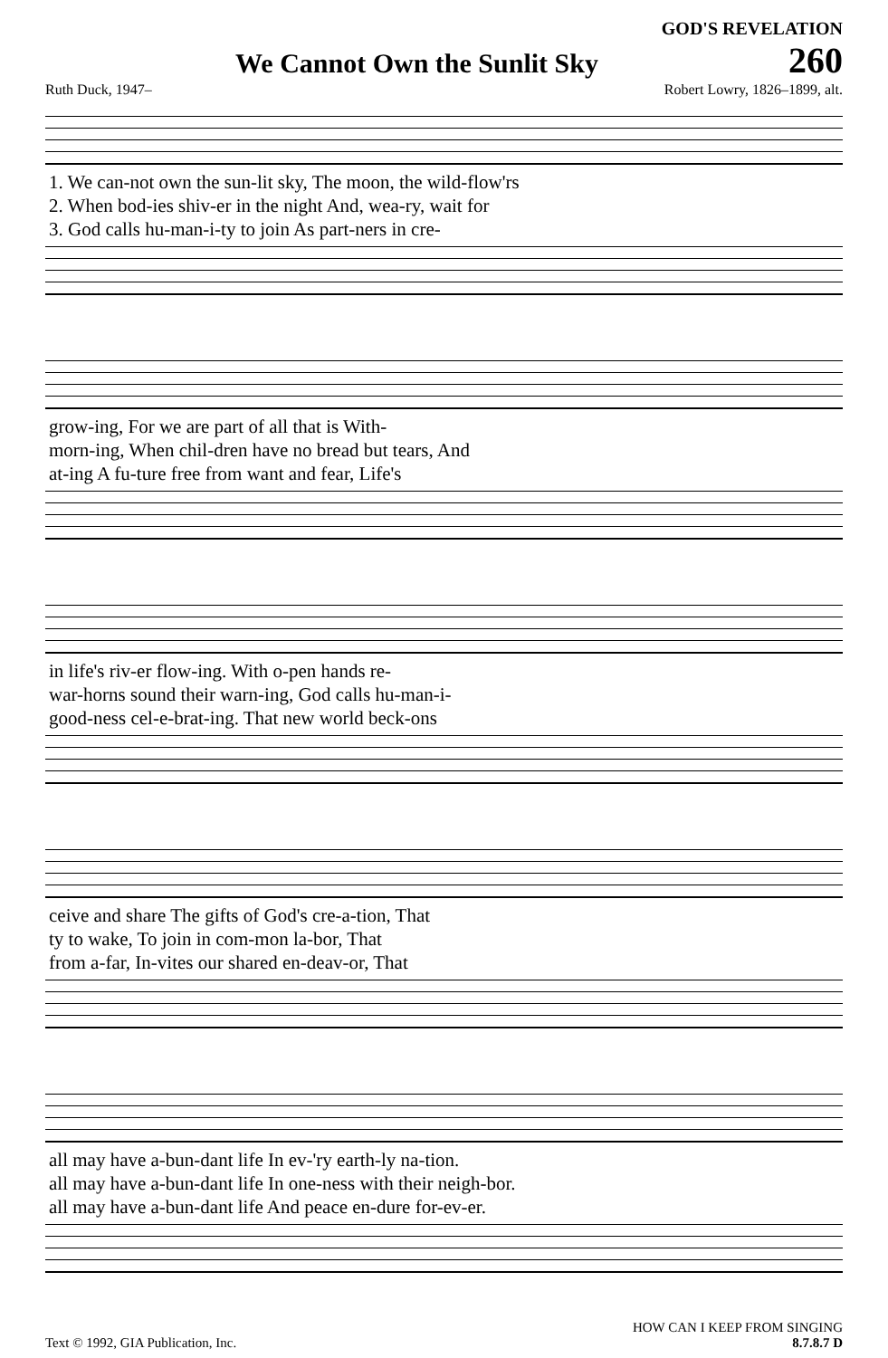GOD'S REVELATION
We Cannot Own the Sunlit Sky
260
Ruth Duck, 1947– Robert Lowry, 1826–1899, alt.
| 1. We can-not own the sun-lit sky, The moon, the wild-flow'rs |
| 2. When bod-ies shiv-er in the night And, wea-ry, wait for |
| 3. God calls hu-man-i-ty to join As part-ners in cre- |
| grow-ing, For we are part of all that is With- |
| morn-ing, When chil-dren have no bread but tears, And |
| at-ing A fu-ture free from want and fear, Life's |
| in life's riv-er flow-ing. With o-pen hands re- |
| war-horns sound their warn-ing, God calls hu-man-i- |
| good-ness cel-e-brat-ing. That new world beck-ons |
| ceive and share The gifts of God's cre-a-tion, That |
| ty to wake, To join in com-mon la-bor, That |
| from a-far, In-vites our shared en-deav-or, That |
| all may have a-bun-dant life In ev-'ry earth-ly na-tion. |
| all may have a-bun-dant life In one-ness with their neigh-bor. |
| all may have a-bun-dant life And peace en-dure for-ev-er. |
Text © 1992, GIA Publication, Inc. HOW CAN I KEEP FROM SINGING
8.7.8.7 D